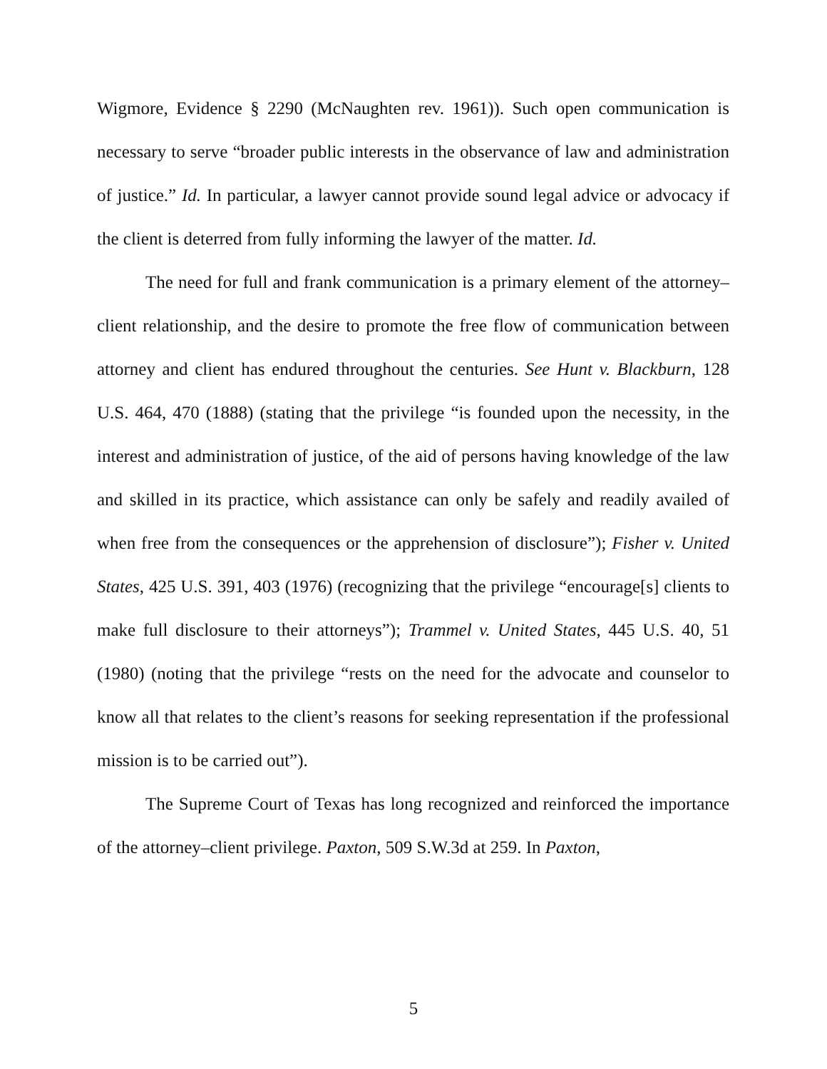Wigmore, Evidence § 2290 (McNaughten rev. 1961)). Such open communication is necessary to serve “broader public interests in the observance of law and administration of justice.” Id. In particular, a lawyer cannot provide sound legal advice or advocacy if the client is deterred from fully informing the lawyer of the matter. Id.
The need for full and frank communication is a primary element of the attorney–client relationship, and the desire to promote the free flow of communication between attorney and client has endured throughout the centuries. See Hunt v. Blackburn, 128 U.S. 464, 470 (1888) (stating that the privilege “is founded upon the necessity, in the interest and administration of justice, of the aid of persons having knowledge of the law and skilled in its practice, which assistance can only be safely and readily availed of when free from the consequences or the apprehension of disclosure”); Fisher v. United States, 425 U.S. 391, 403 (1976) (recognizing that the privilege “encourage[s] clients to make full disclosure to their attorneys”); Trammel v. United States, 445 U.S. 40, 51 (1980) (noting that the privilege “rests on the need for the advocate and counselor to know all that relates to the client’s reasons for seeking representation if the professional mission is to be carried out”).
The Supreme Court of Texas has long recognized and reinforced the importance of the attorney–client privilege. Paxton, 509 S.W.3d at 259. In Paxton,
5